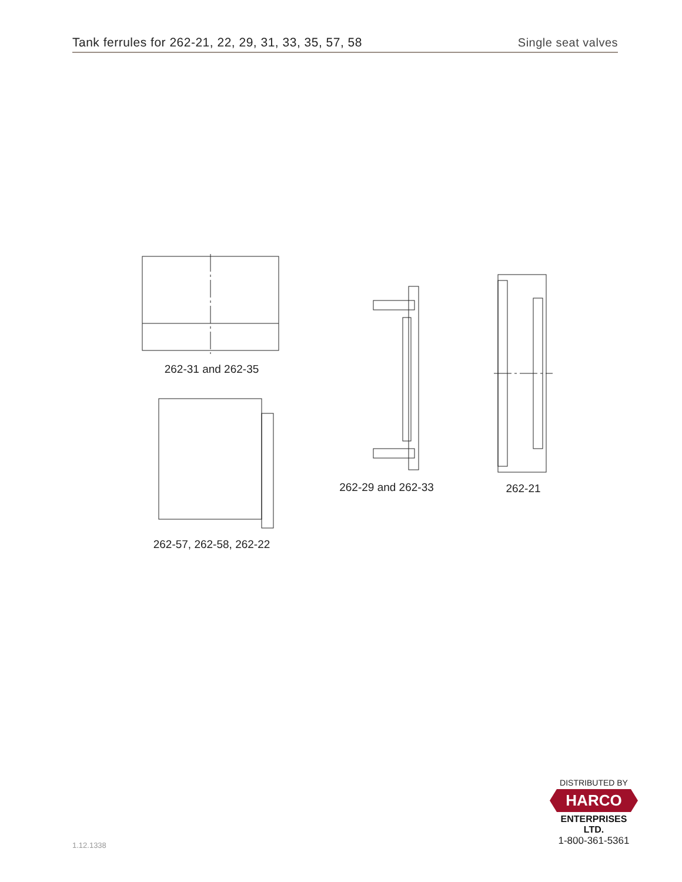Tank ferrules for 262-21, 22, 29, 31, 33, 35, 57, 58
Single seat valves
262-31 and 262-35
262-57, 262-58, 262-22
262-29 and 262-33
262-21
1.12.1338
DISTRIBUTED BY
HARCO
ENTERPRISES LTD.
1-800-361-5361